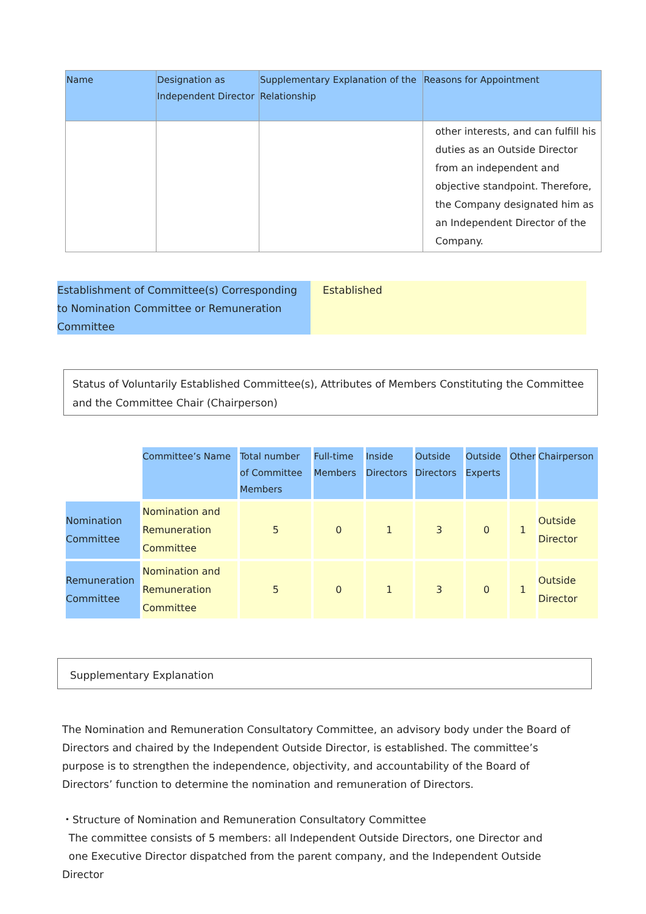| Name | Designation as Independent Director | Supplementary Explanation of the Relationship | Reasons for Appointment |
| --- | --- | --- | --- |
| | | | other interests, and can fulfill his duties as an Outside Director from an independent and objective standpoint. Therefore, the Company designated him as an Independent Director of the Company. |
Establishment of Committee(s) Corresponding to Nomination Committee or Remuneration Committee
Established
Status of Voluntarily Established Committee(s), Attributes of Members Constituting the Committee and the Committee Chair (Chairperson)
| | Committee’s Name | Total number of Committee Members | Full-time Members | Inside Directors | Outside Directors | Outside Experts | Other | Chairperson |
| --- | --- | --- | --- | --- | --- | --- | --- | --- |
| Nomination Committee | Nomination and Remuneration Committee | 5 | 0 | 1 | 3 | 0 | 1 | Outside Director |
| Remuneration Committee | Nomination and Remuneration Committee | 5 | 0 | 1 | 3 | 0 | 1 | Outside Director |
Supplementary Explanation
The Nomination and Remuneration Consultatory Committee, an advisory body under the Board of Directors and chaired by the Independent Outside Director, is established. The committee’s purpose is to strengthen the independence, objectivity, and accountability of the Board of Directors’ function to determine the nomination and remuneration of Directors.
・Structure of Nomination and Remuneration Consultatory Committee
The committee consists of 5 members: all Independent Outside Directors, one Director and
one Executive Director dispatched from the parent company, and the Independent Outside Director